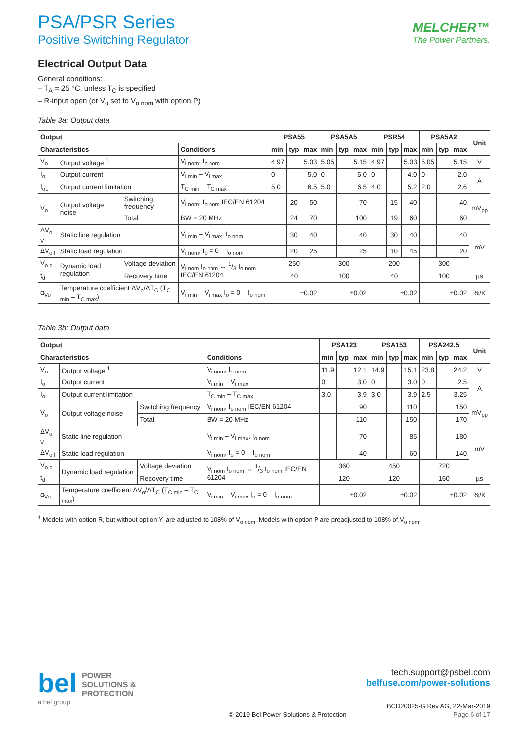PSA/PSR Series
Positive Switching Regulator
MELCHER™
The Power Partners.
Electrical Output Data
General conditions:
– T<sub>A</sub> = 25 °C, unless T<sub>C</sub> is specified
– R-input open (or V<sub>o</sub> set to V<sub>o nom</sub> with option P)
Table 3a: Output data
| Output | | | | PSA55 | | | PSA5A5 | | | PSR54 | | | PSA5A2 | | | Unit |
| --- | --- | --- | --- | --- | --- | --- | --- | --- | --- | --- | --- | --- | --- | --- | --- | --- |
| Characteristics | | | Conditions | min | typ | max | min | typ | max | min | typ | max | min | typ | max | |
| V<sub>o</sub> | Output voltage <sup>1</sup> | | V<sub>i nom</sub>, I<sub>o nom</sub> | 4.97 | | 5.03 | 5.05 | | 5.15 | 4.97 | | 5.03 | 5.05 | | 5.15 | V |
| I<sub>o</sub> | Output current | | V<sub>i min</sub> – V<sub>i max</sub> | 0 | | 5.0 | 0 | | 5.0 | 0 | | 4.0 | 0 | | 2.0 | A |
| I<sub>oL</sub> | Output current limitation | | T<sub>C min</sub> – T<sub>C max</sub> | 5.0 | | 6.5 | 5.0 | | 6.5 | 4.0 | | 5.2 | 2.0 | | 2.6 | |
| V<sub>o</sub> | Output voltage noise | Switching frequency | V<sub>i nom</sub>, I<sub>o nom</sub> IEC/EN 61204 | | 20 | 50 | | | 70 | | 15 | 40 | | | 40 | mV<sub>pp</sub> |
| | | Total | BW = 20 MHz | | 24 | 70 | | | 100 | | 19 | 60 | | | 60 | |
| ΔV<sub>o V</sub> | Static line regulation | | V<sub>i min</sub> – V<sub>i max</sub>, I<sub>o nom</sub> | | 30 | 40 | | | 40 | | 30 | 40 | | | 40 | mV |
| ΔV<sub>o l</sub> | Static load regulation | | V<sub>i nom</sub>, I<sub>o</sub> = 0 – I<sub>o nom</sub> | | 20 | 25 | | | 25 | | 10 | 45 | | | 20 | |
| V<sub>o d</sub> | Dynamic load regulation | Voltage deviation | V<sub>i nom</sub> I<sub>o nom</sub> ↔ 1/3 I<sub>o nom</sub> IEC/EN 61204 | 250 | | | 300 | | | 200 | | | 300 | | | |
| t<sub>d</sub> | | Recovery time | | 40 | | | 100 | | | 40 | | | 100 | | | µs |
| α<sub>Vo</sub> | Temperature coefficient ΔV<sub>o</sub>/ΔT<sub>C</sub> (T<sub>C min</sub> – T<sub>C max</sub>) | | V<sub>i min</sub> – V<sub>i max</sub> I<sub>o</sub> = 0 – I<sub>o nom</sub> | ±0.02 | | | ±0.02 | | | ±0.02 | | | ±0.02 | | | %/K |
Table 3b: Output data
| Output | | | | PSA123 | | | PSA153 | | | PSA242.5 | | | Unit |
| --- | --- | --- | --- | --- | --- | --- | --- | --- | --- | --- | --- | --- | --- |
| Characteristics | | | Conditions | min | typ | max | min | typ | max | min | typ | max | |
| V<sub>o</sub> | Output voltage <sup>1</sup> | | V<sub>i nom</sub>, I<sub>o nom</sub> | 11.9 | | 12.1 | 14.9 | | 15.1 | 23.8 | | 24.2 | V |
| I<sub>o</sub> | Output current | | V<sub>i min</sub> – V<sub>i max</sub> | 0 | | 3.0 | 0 | | 3.0 | 0 | | 2.5 | A |
| I<sub>oL</sub> | Output current limitation | | T<sub>C min</sub> – T<sub>C max</sub> | 3.0 | | 3.9 | 3.0 | | 3.9 | 2.5 | | 3.25 | |
| V<sub>o</sub> | Output voltage noise | Switching frequency | V<sub>i nom</sub>, I<sub>o nom</sub> IEC/EN 61204 | | | 90 | | | 110 | | | 150 | mV<sub>pp</sub> |
| | | Total | BW = 20 MHz | | | 110 | | | 150 | | | 170 | |
| ΔV<sub>o V</sub> | Static line regulation | | V<sub>i min</sub> – V<sub>i max</sub>, I<sub>o nom</sub> | | | 70 | | | 85 | | | 180 | mV |
| ΔV<sub>o l</sub> | Static load regulation | | V<sub>i nom</sub>, I<sub>o</sub> = 0 – I<sub>o nom</sub> | | | 40 | | | 60 | | | 140 | |
| V<sub>o d</sub> | Dynamic load regulation | Voltage deviation | V<sub>i nom</sub> I<sub>o nom</sub> ↔ 1/3 I<sub>o nom</sub> IEC/EN 61204 | 360 | | | 450 | | | 720 | | | |
| t<sub>d</sub> | | Recovery time | | 120 | | | 120 | | | 160 | | | µs |
| α<sub>Vo</sub> | Temperature coefficient ΔV<sub>o</sub>/ΔT<sub>C</sub> (T<sub>C min</sub> – T<sub>C max</sub>) | | V<sub>i min</sub> – V<sub>i max</sub> I<sub>o</sub> = 0 – I<sub>o nom</sub> | ±0.02 | | | ±0.02 | | | ±0.02 | | | %/K |
<sup>1</sup> Models with option R, but without option Y, are adjusted to 108% of V<sub>o nom</sub>. Models with option P are preadjusted to 108% of V<sub>o nom</sub>.
bel POWER
SOLUTIONS &
PROTECTION
a bel group
tech.support@psbel.com
belfuse.com/power-solutions
BCD20025-G Rev AG, 22-Mar-2019
© 2019 Bel Power Solutions & Protection Page 6 of 17